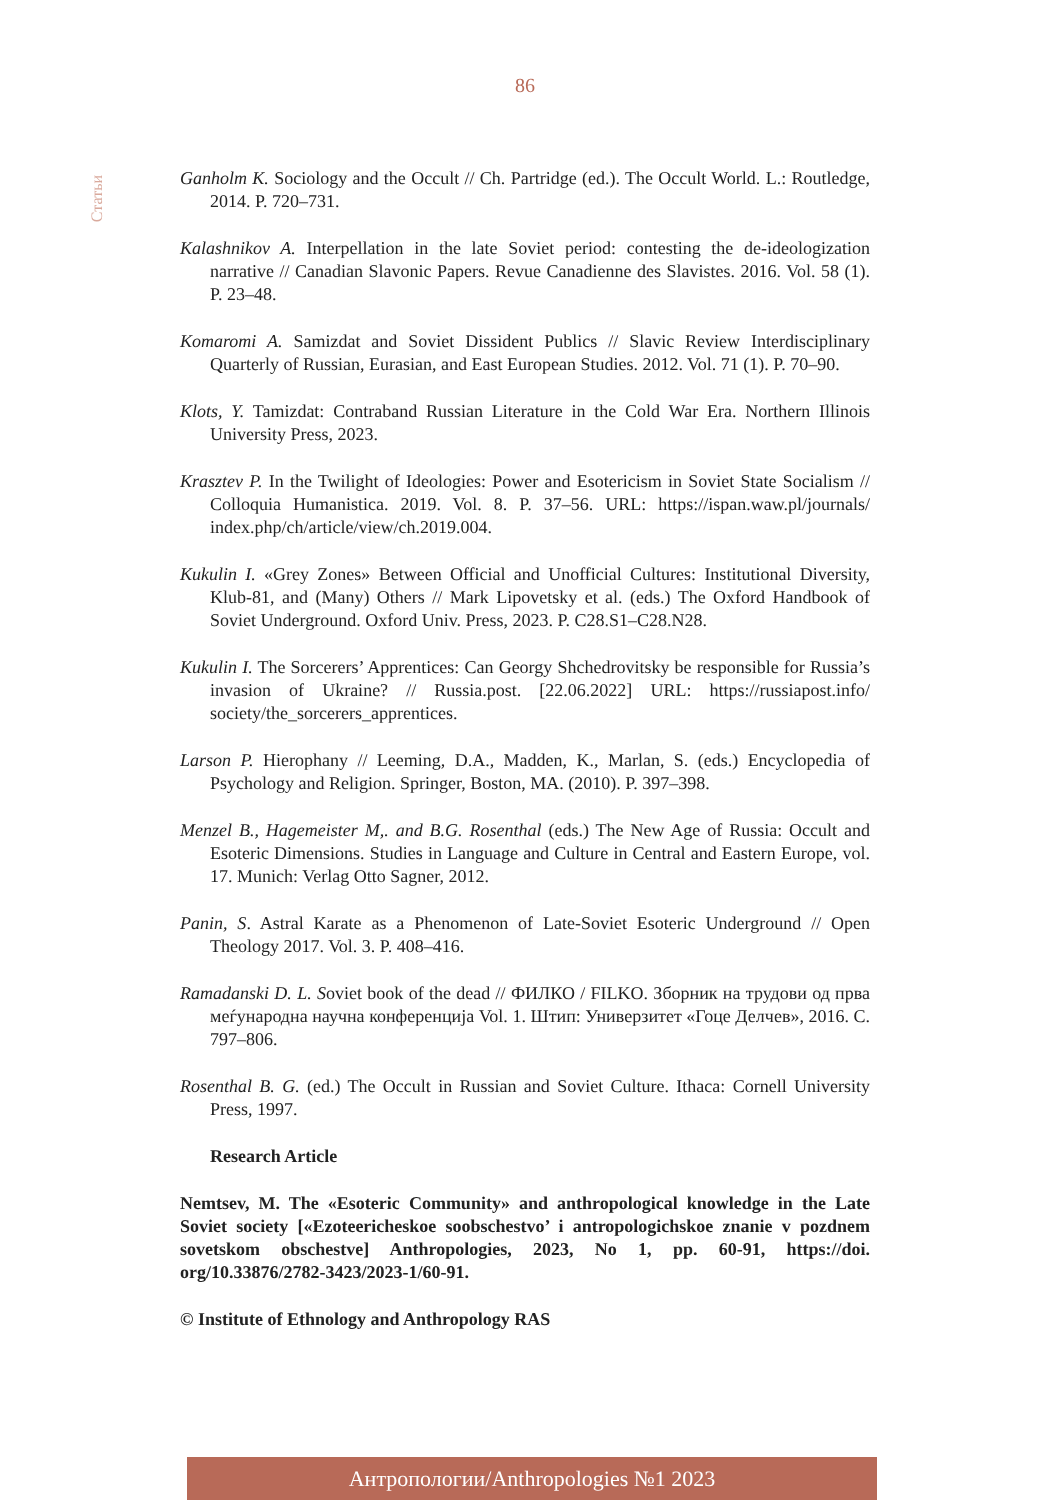86
Статьи
Ganholm K. Sociology and the Occult // Ch. Partridge (ed.). The Occult World. L.: Routledge, 2014. P. 720–731.
Kalashnikov A. Interpellation in the late Soviet period: contesting the de-ideologization narrative // Canadian Slavonic Papers. Revue Canadienne des Slavistes. 2016. Vol. 58 (1). P. 23–48.
Komaromi A. Samizdat and Soviet Dissident Publics // Slavic Review Interdisciplinary Quarterly of Russian, Eurasian, and East European Studies. 2012. Vol. 71 (1). P. 70–90.
Klots, Y. Tamizdat: Contraband Russian Literature in the Cold War Era. Northern Illinois University Press, 2023.
Krasztev P. In the Twilight of Ideologies: Power and Esotericism in Soviet State Socialism // Colloquia Humanistica. 2019. Vol. 8. P. 37–56. URL: https://ispan.waw.pl/journals/ index.php/ch/article/view/ch.2019.004.
Kukulin I. «Grey Zones» Between Official and Unofficial Cultures: Institutional Diversity, Klub-81, and (Many) Others // Mark Lipovetsky et al. (eds.) The Oxford Handbook of Soviet Underground. Oxford Univ. Press, 2023. P. C28.S1–C28.N28.
Kukulin I. The Sorcerers’ Apprentices: Can Georgy Shchedrovitsky be responsible for Russia’s invasion of Ukraine? // Russia.post. [22.06.2022] URL: https://russiapost.info/ society/the_sorcerers_apprentices.
Larson P. Hierophany // Leeming, D.A., Madden, K., Marlan, S. (eds.) Encyclopedia of Psychology and Religion. Springer, Boston, MA. (2010). P. 397–398.
Menzel B., Hagemeister M,. and B.G. Rosenthal (eds.) The New Age of Russia: Occult and Esoteric Dimensions. Studies in Language and Culture in Central and Eastern Europe, vol. 17. Munich: Verlag Otto Sagner, 2012.
Panin, S. Astral Karate as a Phenomenon of Late-Soviet Esoteric Underground // Open Theology 2017. Vol. 3. P. 408–416.
Ramadanski D. L. Soviet book of the dead // ФИЛКО / FILKO. Зборник на трудови од прва меѓународна научна конференција Vol. 1. Штип: Универзитет «Гоце Делчев», 2016. С. 797–806.
Rosenthal B. G. (ed.) The Occult in Russian and Soviet Culture. Ithaca: Cornell University Press, 1997.
Research Article
Nemtsev, M. The «Esoteric Community» and anthropological knowledge in the Late Soviet society [«Ezoteericheskoe soobschestvo’ i antropologichskoe znanie v pozdnem sovetskom obschestve] Anthropologies, 2023, No 1, pp. 60-91, https://doi. org/10.33876/2782-3423/2023-1/60-91.
© Institute of Ethnology and Anthropology RAS
Антропологии/Anthropologies №1 2023